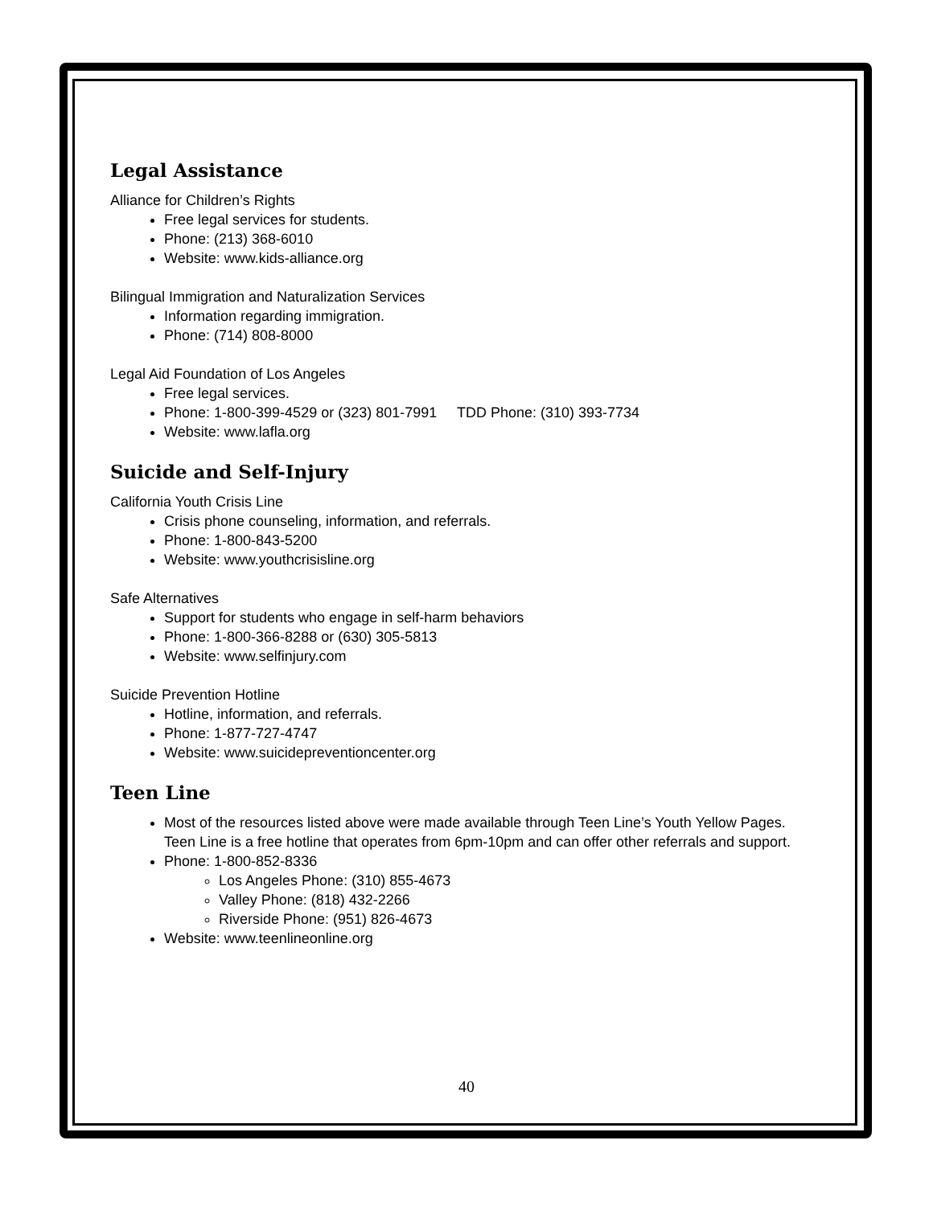Legal Assistance
Alliance for Children’s Rights
Free legal services for students.
Phone: (213) 368-6010
Website: www.kids-alliance.org
Bilingual Immigration and Naturalization Services
Information regarding immigration.
Phone: (714) 808-8000
Legal Aid Foundation of Los Angeles
Free legal services.
Phone: 1-800-399-4529 or (323) 801-7991 TDD Phone: (310) 393-7734
Website: www.lafla.org
Suicide and Self-Injury
California Youth Crisis Line
Crisis phone counseling, information, and referrals.
Phone: 1-800-843-5200
Website: www.youthcrisisline.org
Safe Alternatives
Support for students who engage in self-harm behaviors
Phone: 1-800-366-8288 or (630) 305-5813
Website: www.selfinjury.com
Suicide Prevention Hotline
Hotline, information, and referrals.
Phone: 1-877-727-4747
Website: www.suicidepreventioncenter.org
Teen Line
Most of the resources listed above were made available through Teen Line’s Youth Yellow Pages. Teen Line is a free hotline that operates from 6pm-10pm and can offer other referrals and support.
Phone: 1-800-852-8336
Los Angeles Phone: (310) 855-4673
Valley Phone: (818) 432-2266
Riverside Phone: (951) 826-4673
Website: www.teenlineonline.org
40